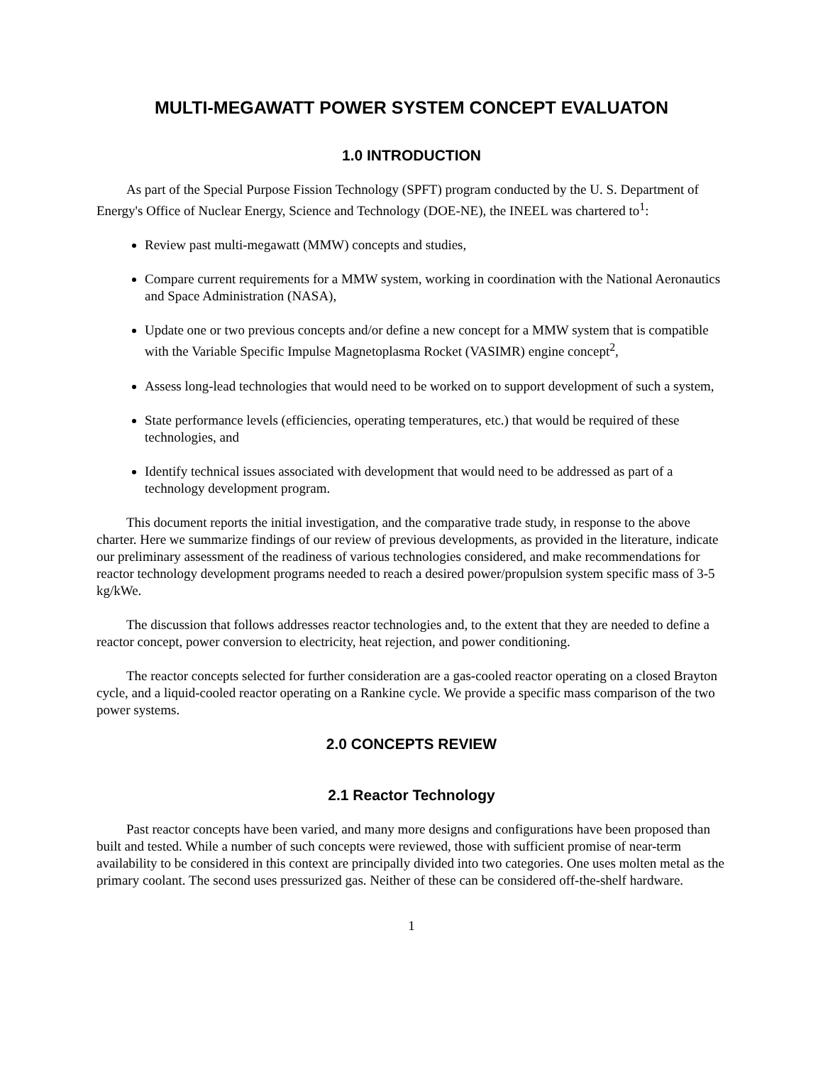MULTI-MEGAWATT POWER SYSTEM CONCEPT EVALUATON
1.0 INTRODUCTION
As part of the Special Purpose Fission Technology (SPFT) program conducted by the U. S. Department of Energy's Office of Nuclear Energy, Science and Technology (DOE-NE), the INEEL was chartered to<sup>1</sup>:
Review past multi-megawatt (MMW) concepts and studies,
Compare current requirements for a MMW system, working in coordination with the National Aeronautics and Space Administration (NASA),
Update one or two previous concepts and/or define a new concept for a MMW system that is compatible with the Variable Specific Impulse Magnetoplasma Rocket (VASIMR) engine concept<sup>2</sup>,
Assess long-lead technologies that would need to be worked on to support development of such a system,
State performance levels (efficiencies, operating temperatures, etc.) that would be required of these technologies, and
Identify technical issues associated with development that would need to be addressed as part of a technology development program.
This document reports the initial investigation, and the comparative trade study, in response to the above charter. Here we summarize findings of our review of previous developments, as provided in the literature, indicate our preliminary assessment of the readiness of various technologies considered, and make recommendations for reactor technology development programs needed to reach a desired power/propulsion system specific mass of 3-5 kg/kWe.
The discussion that follows addresses reactor technologies and, to the extent that they are needed to define a reactor concept, power conversion to electricity, heat rejection, and power conditioning.
The reactor concepts selected for further consideration are a gas-cooled reactor operating on a closed Brayton cycle, and a liquid-cooled reactor operating on a Rankine cycle. We provide a specific mass comparison of the two power systems.
2.0 CONCEPTS REVIEW
2.1 Reactor Technology
Past reactor concepts have been varied, and many more designs and configurations have been proposed than built and tested. While a number of such concepts were reviewed, those with sufficient promise of near-term availability to be considered in this context are principally divided into two categories. One uses molten metal as the primary coolant. The second uses pressurized gas. Neither of these can be considered off-the-shelf hardware.
1